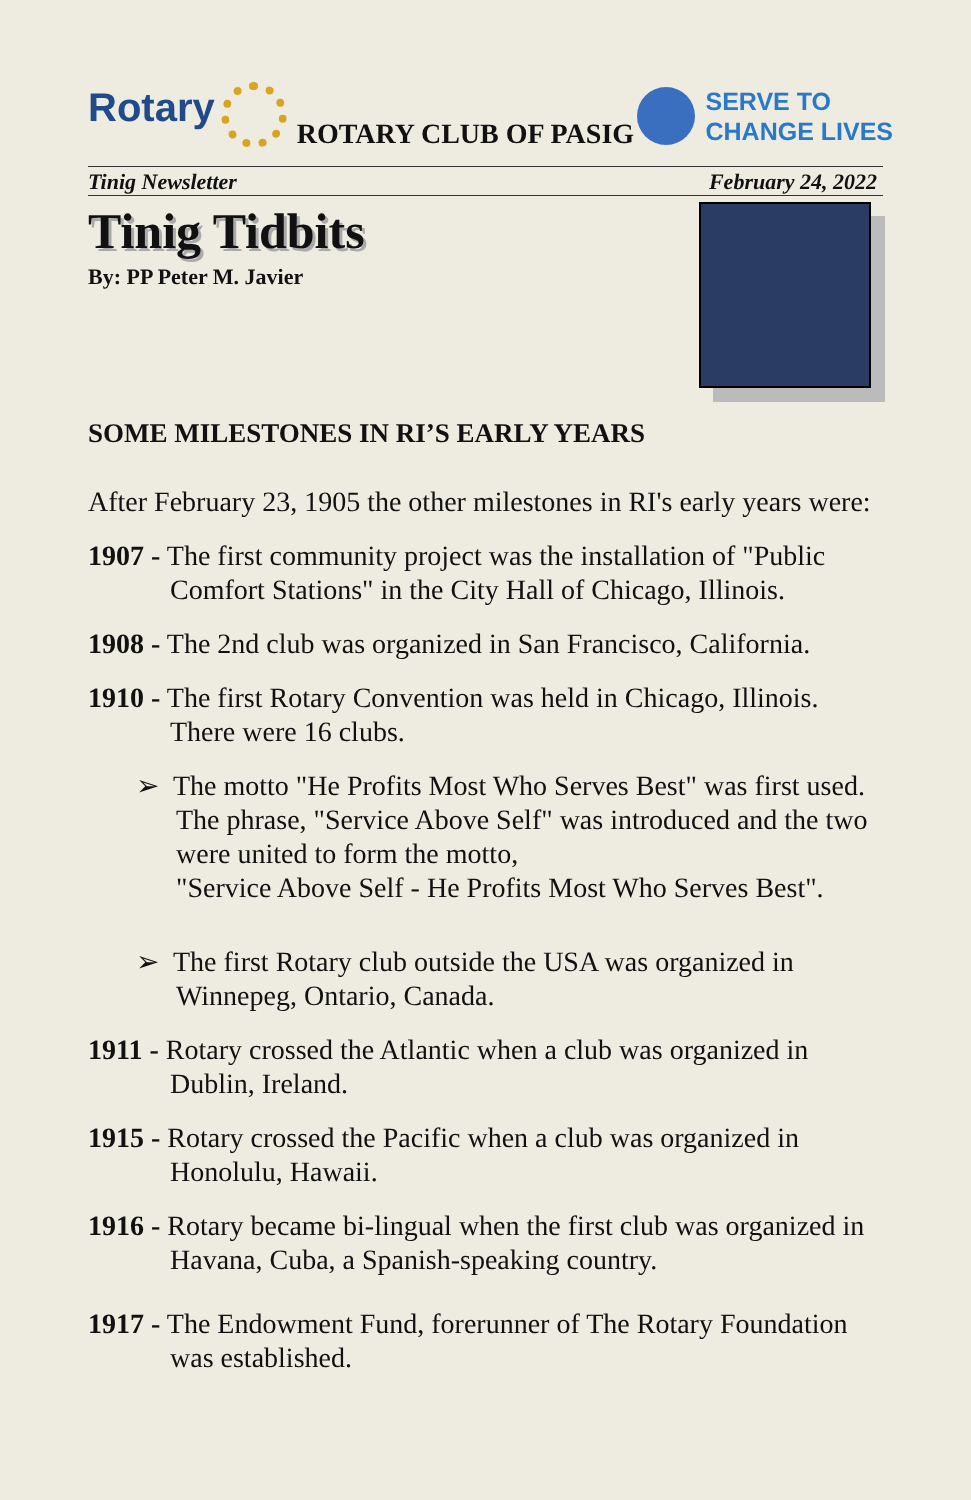Rotary
ROTARY CLUB OF PASIG
SERVE TO
CHANGE LIVES
Tinig Newsletter February 24, 2022
Tinig Tidbits
By: PP Peter M. Javier
SOME MILESTONES IN RI’S EARLY YEARS
After February 23, 1905 the other milestones in RI's early years were:
1907 - The first community project was the installation of "Public Comfort Stations" in the City Hall of Chicago, Illinois.
1908 - The 2nd club was organized in San Francisco, California.
1910 - The first Rotary Convention was held in Chicago, Illinois. There were 16 clubs.
➢ The motto "He Profits Most Who Serves Best" was first used. The phrase, "Service Above Self" was introduced and the two were united to form the motto,
"Service Above Self - He Profits Most Who Serves Best".
➢ The first Rotary club outside the USA was organized in Winnepeg, Ontario, Canada.
1911 - Rotary crossed the Atlantic when a club was organized in Dublin, Ireland.
1915 - Rotary crossed the Pacific when a club was organized in Honolulu, Hawaii.
1916 - Rotary became bi-lingual when the first club was organized in Havana, Cuba, a Spanish-speaking country.
1917 - The Endowment Fund, forerunner of The Rotary Foundation was established.